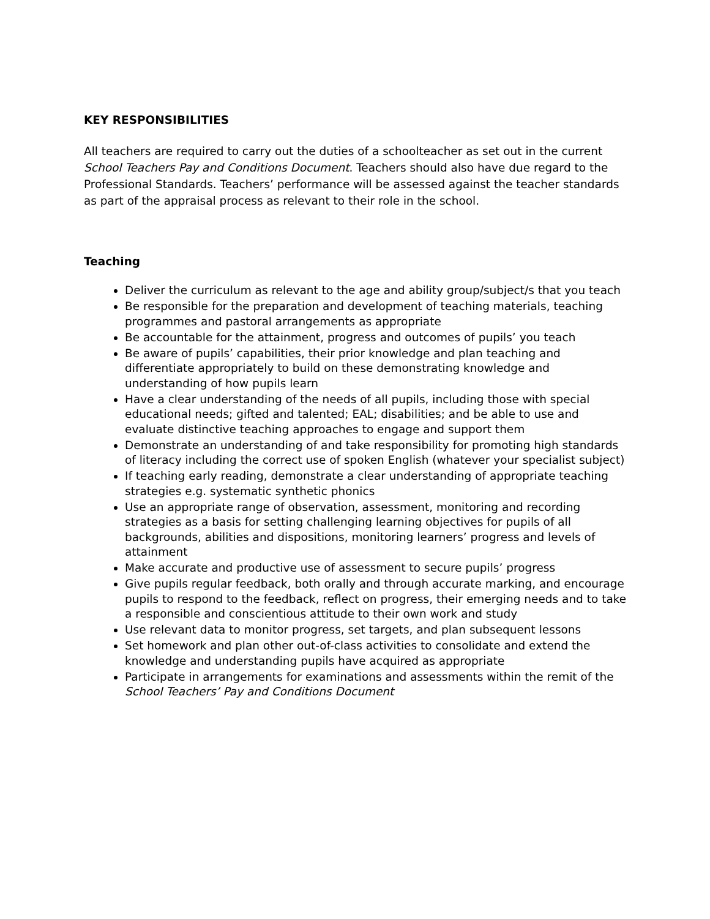KEY RESPONSIBILITIES
All teachers are required to carry out the duties of a schoolteacher as set out in the current School Teachers Pay and Conditions Document. Teachers should also have due regard to the Professional Standards. Teachers’ performance will be assessed against the teacher standards as part of the appraisal process as relevant to their role in the school.
Teaching
Deliver the curriculum as relevant to the age and ability group/subject/s that you teach
Be responsible for the preparation and development of teaching materials, teaching programmes and pastoral arrangements as appropriate
Be accountable for the attainment, progress and outcomes of pupils’ you teach
Be aware of pupils’ capabilities, their prior knowledge and plan teaching and differentiate appropriately to build on these demonstrating knowledge and understanding of how pupils learn
Have a clear understanding of the needs of all pupils, including those with special educational needs; gifted and talented; EAL; disabilities; and be able to use and evaluate distinctive teaching approaches to engage and support them
Demonstrate an understanding of and take responsibility for promoting high standards of literacy including the correct use of spoken English (whatever your specialist subject)
If teaching early reading, demonstrate a clear understanding of appropriate teaching strategies e.g. systematic synthetic phonics
Use an appropriate range of observation, assessment, monitoring and recording strategies as a basis for setting challenging learning objectives for pupils of all backgrounds, abilities and dispositions, monitoring learners’ progress and levels of attainment
Make accurate and productive use of assessment to secure pupils’ progress
Give pupils regular feedback, both orally and through accurate marking, and encourage pupils to respond to the feedback, reflect on progress, their emerging needs and to take a responsible and conscientious attitude to their own work and study
Use relevant data to monitor progress, set targets, and plan subsequent lessons
Set homework and plan other out-of-class activities to consolidate and extend the knowledge and understanding pupils have acquired as appropriate
Participate in arrangements for examinations and assessments within the remit of the School Teachers’ Pay and Conditions Document